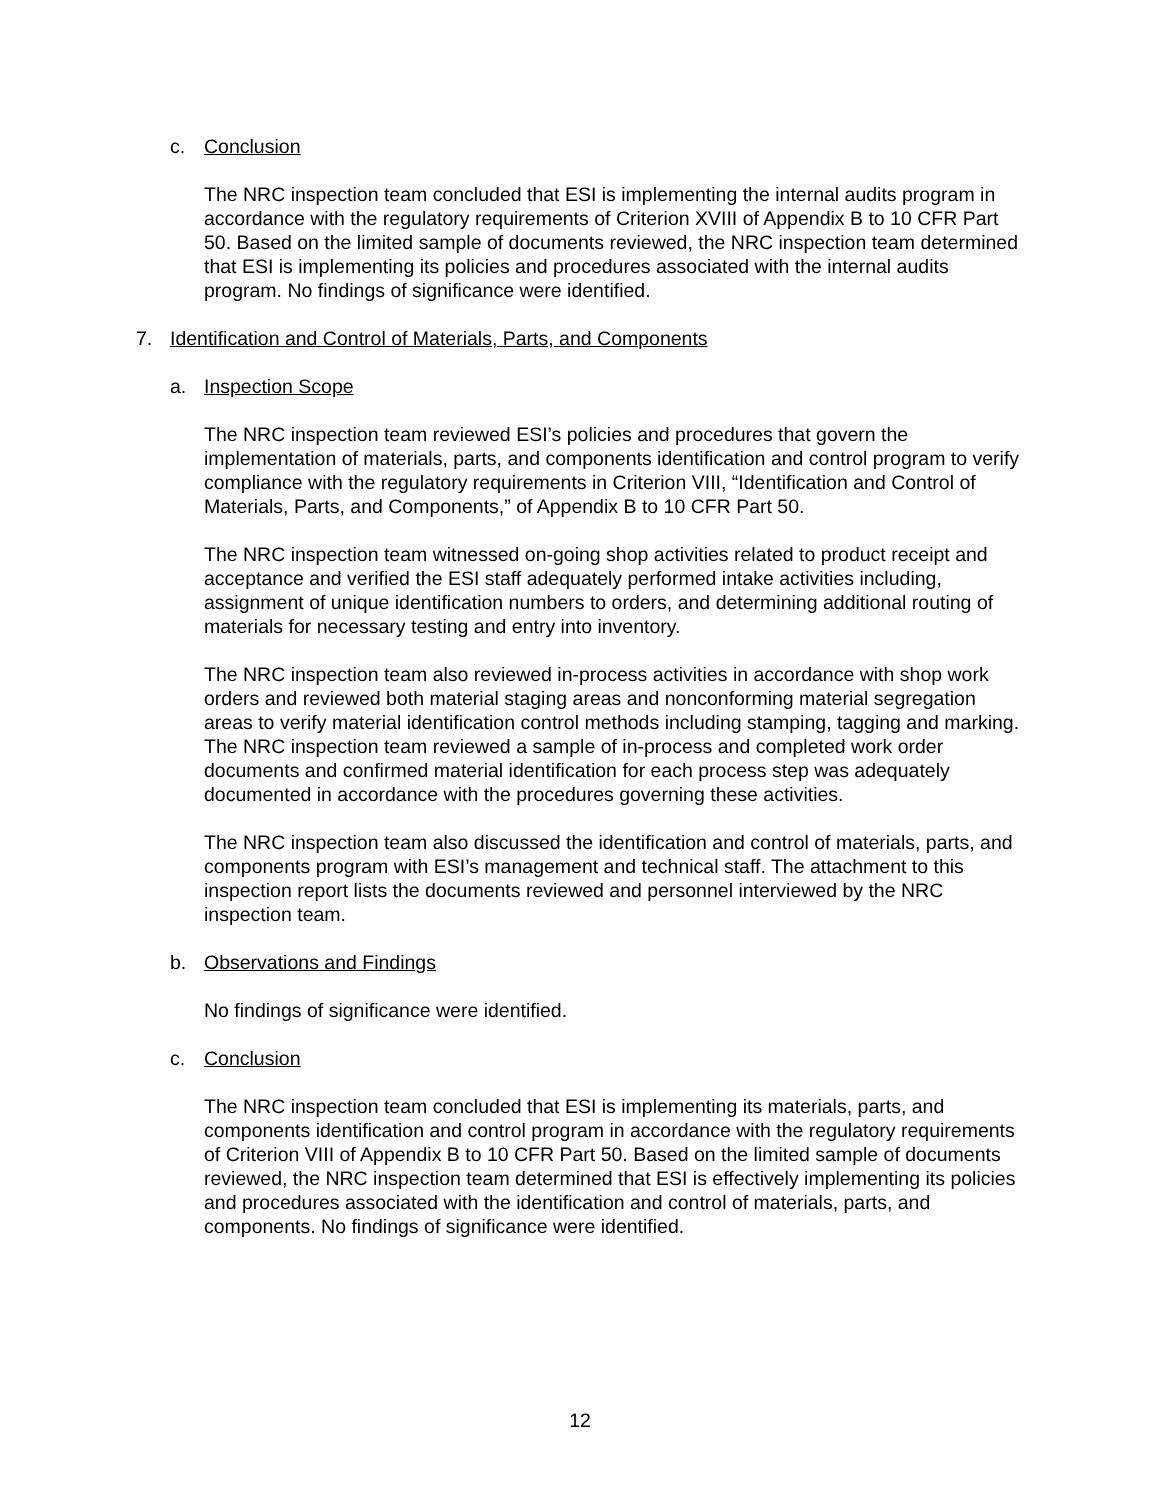c. Conclusion
The NRC inspection team concluded that ESI is implementing the internal audits program in accordance with the regulatory requirements of Criterion XVIII of Appendix B to 10 CFR Part 50. Based on the limited sample of documents reviewed, the NRC inspection team determined that ESI is implementing its policies and procedures associated with the internal audits program. No findings of significance were identified.
7. Identification and Control of Materials, Parts, and Components
a. Inspection Scope
The NRC inspection team reviewed ESI’s policies and procedures that govern the implementation of materials, parts, and components identification and control program to verify compliance with the regulatory requirements in Criterion VIII, “Identification and Control of Materials, Parts, and Components,” of Appendix B to 10 CFR Part 50.
The NRC inspection team witnessed on-going shop activities related to product receipt and acceptance and verified the ESI staff adequately performed intake activities including, assignment of unique identification numbers to orders, and determining additional routing of materials for necessary testing and entry into inventory.
The NRC inspection team also reviewed in-process activities in accordance with shop work orders and reviewed both material staging areas and nonconforming material segregation areas to verify material identification control methods including stamping, tagging and marking. The NRC inspection team reviewed a sample of in-process and completed work order documents and confirmed material identification for each process step was adequately documented in accordance with the procedures governing these activities.
The NRC inspection team also discussed the identification and control of materials, parts, and components program with ESI’s management and technical staff. The attachment to this inspection report lists the documents reviewed and personnel interviewed by the NRC inspection team.
b. Observations and Findings
No findings of significance were identified.
c. Conclusion
The NRC inspection team concluded that ESI is implementing its materials, parts, and components identification and control program in accordance with the regulatory requirements of Criterion VIII of Appendix B to 10 CFR Part 50. Based on the limited sample of documents reviewed, the NRC inspection team determined that ESI is effectively implementing its policies and procedures associated with the identification and control of materials, parts, and components. No findings of significance were identified.
12